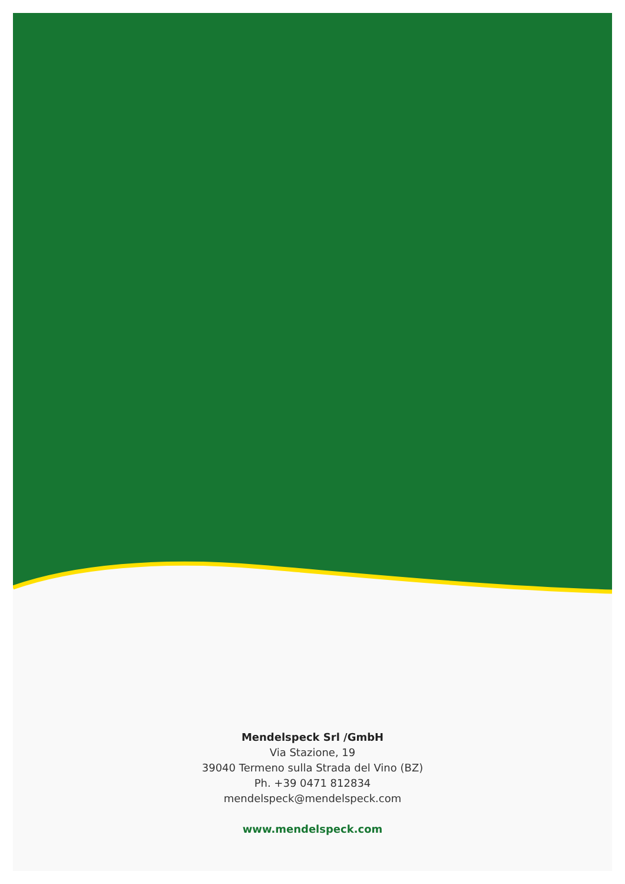Mendelspeck Srl /GmbH
Via Stazione, 19
39040 Termeno sulla Strada del Vino (BZ)
Ph. +39 0471 812834
mendelspeck@mendelspeck.com
www.mendelspeck.com